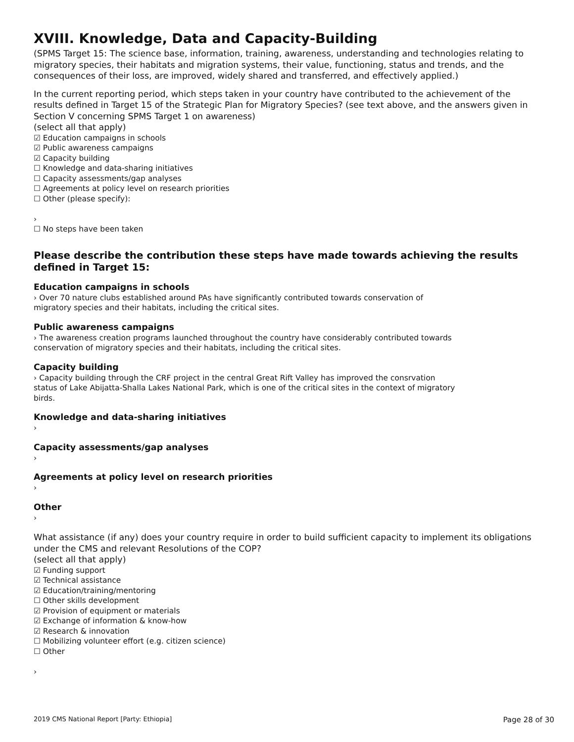XVIII. Knowledge, Data and Capacity-Building
(SPMS Target 15: The science base, information, training, awareness, understanding and technologies relating to migratory species, their habitats and migration systems, their value, functioning, status and trends, and the consequences of their loss, are improved, widely shared and transferred, and effectively applied.)
In the current reporting period, which steps taken in your country have contributed to the achievement of the results defined in Target 15 of the Strategic Plan for Migratory Species? (see text above, and the answers given in Section V concerning SPMS Target 1 on awareness)
(select all that apply)
☑ Education campaigns in schools
☑ Public awareness campaigns
☑ Capacity building
☐ Knowledge and data-sharing initiatives
☐ Capacity assessments/gap analyses
☐ Agreements at policy level on research priorities
☐ Other (please specify):
›
☐ No steps have been taken
Please describe the contribution these steps have made towards achieving the results defined in Target 15:
Education campaigns in schools
› Over 70 nature clubs established around PAs have significantly contributed towards conservation of
migratory species and their habitats, including the critical sites.
Public awareness campaigns
› The awareness creation programs launched throughout the country have considerably contributed towards
conservation of migratory species and their habitats, including the critical sites.
Capacity building
› Capacity building through the CRF project in the central Great Rift Valley has improved the consrvation
status of Lake Abijatta-Shalla Lakes National Park, which is one of the critical sites in the context of migratory
birds.
Knowledge and data-sharing initiatives
›
Capacity assessments/gap analyses
›
Agreements at policy level on research priorities
›
Other
›
What assistance (if any) does your country require in order to build sufficient capacity to implement its obligations under the CMS and relevant Resolutions of the COP?
(select all that apply)
☑ Funding support
☑ Technical assistance
☑ Education/training/mentoring
☐ Other skills development
☑ Provision of equipment or materials
☑ Exchange of information & know-how
☑ Research & innovation
☐ Mobilizing volunteer effort (e.g. citizen science)
☐ Other
›
2019 CMS National Report [Party: Ethiopia] Page 28 of 30